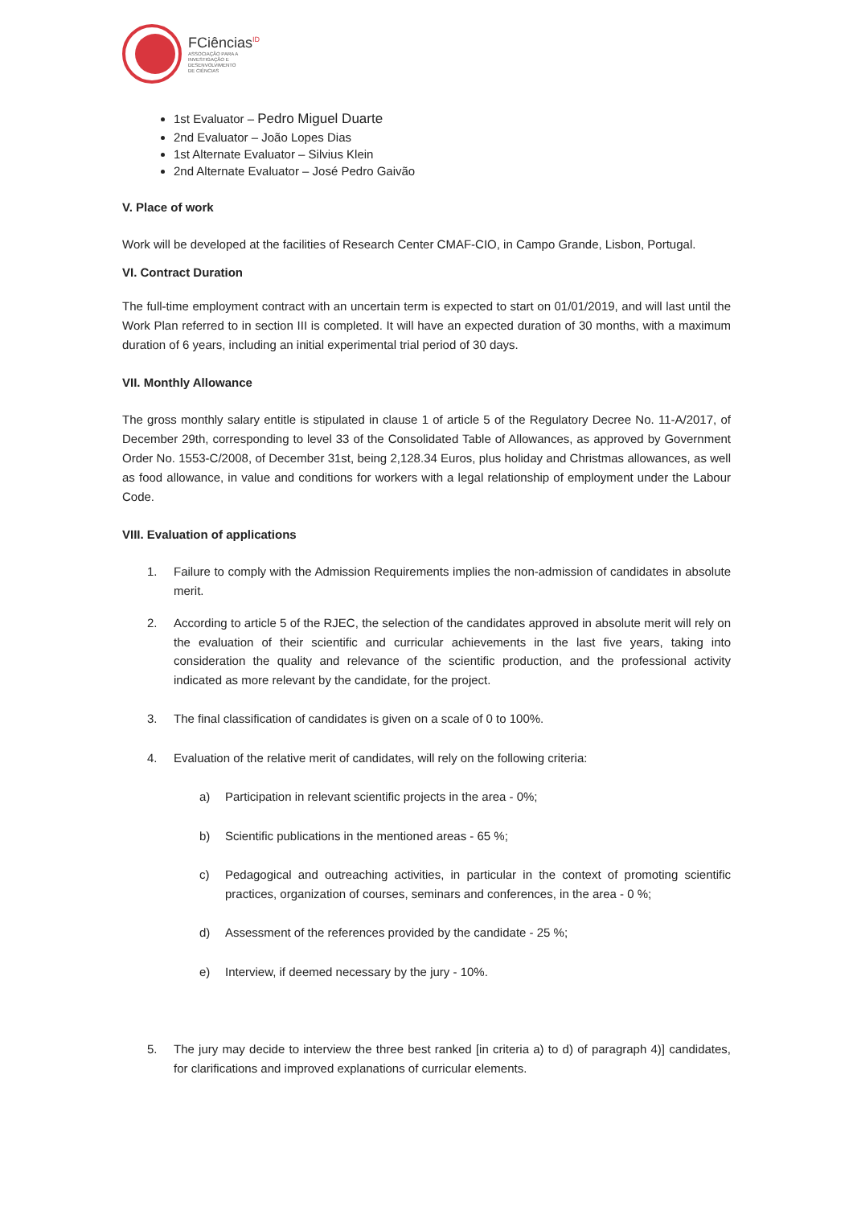FCiências<sup>ID</sup>
ASSOCIAÇÃO PARA A
INVESTIGAÇÃO E
DESENVOLVIMENTO
DE CIÊNCIAS
1st Evaluator – Pedro Miguel Duarte
2nd Evaluator – João Lopes Dias
1st Alternate Evaluator – Silvius Klein
2nd Alternate Evaluator – José Pedro Gaivão
V. Place of work
Work will be developed at the facilities of Research Center CMAF-CIO, in Campo Grande, Lisbon, Portugal.
VI. Contract Duration
The full-time employment contract with an uncertain term is expected to start on 01/01/2019, and will last until the Work Plan referred to in section III is completed. It will have an expected duration of 30 months, with a maximum duration of 6 years, including an initial experimental trial period of 30 days.
VII. Monthly Allowance
The gross monthly salary entitle is stipulated in clause 1 of article 5 of the Regulatory Decree No. 11-A/2017, of December 29th, corresponding to level 33 of the Consolidated Table of Allowances, as approved by Government Order No. 1553-C/2008, of December 31st, being 2,128.34 Euros, plus holiday and Christmas allowances, as well as food allowance, in value and conditions for workers with a legal relationship of employment under the Labour Code.
VIII. Evaluation of applications
1. Failure to comply with the Admission Requirements implies the non-admission of candidates in absolute merit.
2. According to article 5 of the RJEC, the selection of the candidates approved in absolute merit will rely on the evaluation of their scientific and curricular achievements in the last five years, taking into consideration the quality and relevance of the scientific production, and the professional activity indicated as more relevant by the candidate, for the project.
3. The final classification of candidates is given on a scale of 0 to 100%.
4. Evaluation of the relative merit of candidates, will rely on the following criteria:
a) Participation in relevant scientific projects in the area - 0%;
b) Scientific publications in the mentioned areas - 65 %;
c) Pedagogical and outreaching activities, in particular in the context of promoting scientific practices, organization of courses, seminars and conferences, in the area - 0 %;
d) Assessment of the references provided by the candidate - 25 %;
e) Interview, if deemed necessary by the jury - 10%.
5. The jury may decide to interview the three best ranked [in criteria a) to d) of paragraph 4)] candidates, for clarifications and improved explanations of curricular elements.